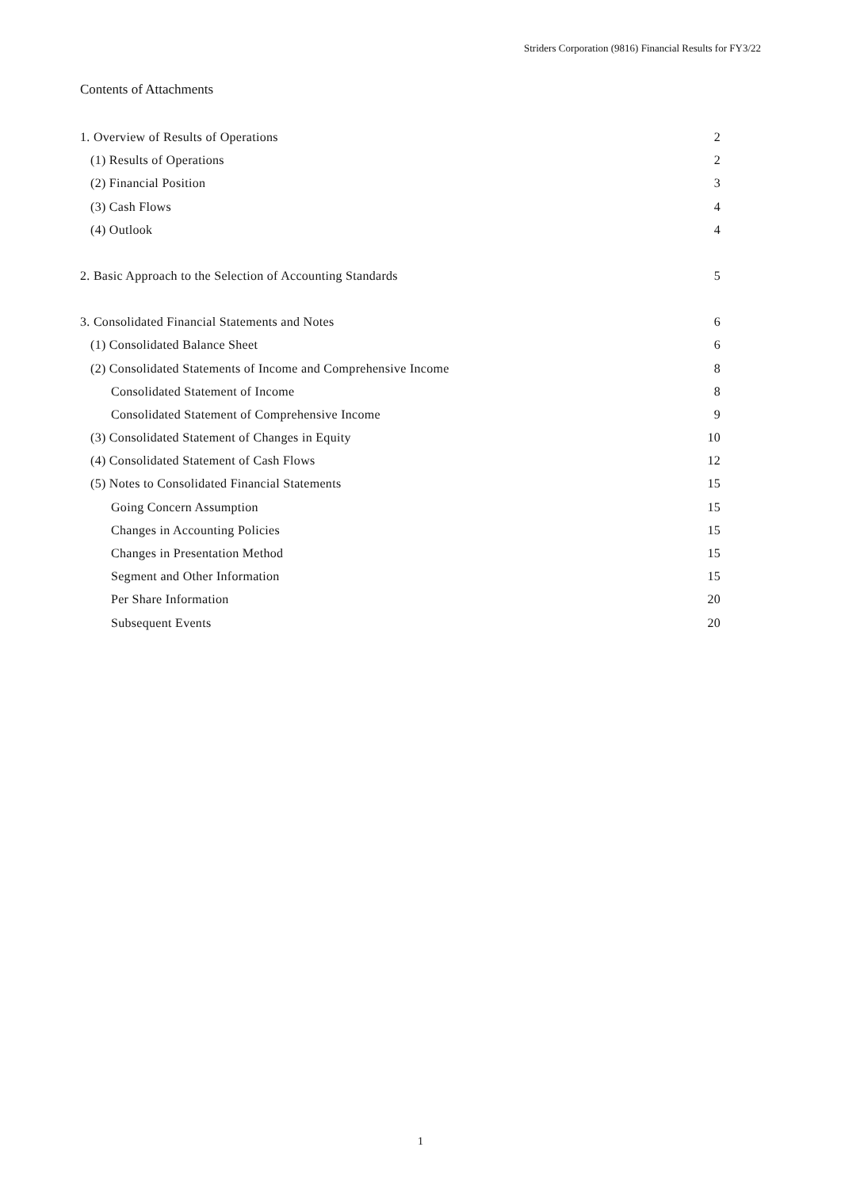Striders Corporation (9816) Financial Results for FY3/22
Contents of Attachments
1. Overview of Results of Operations 2
(1) Results of Operations 2
(2) Financial Position 3
(3) Cash Flows 4
(4) Outlook 4
2. Basic Approach to the Selection of Accounting Standards 5
3. Consolidated Financial Statements and Notes 6
(1) Consolidated Balance Sheet 6
(2) Consolidated Statements of Income and Comprehensive Income 8
Consolidated Statement of Income 8
Consolidated Statement of Comprehensive Income 9
(3) Consolidated Statement of Changes in Equity 10
(4) Consolidated Statement of Cash Flows 12
(5) Notes to Consolidated Financial Statements 15
Going Concern Assumption 15
Changes in Accounting Policies 15
Changes in Presentation Method 15
Segment and Other Information 15
Per Share Information 20
Subsequent Events 20
1